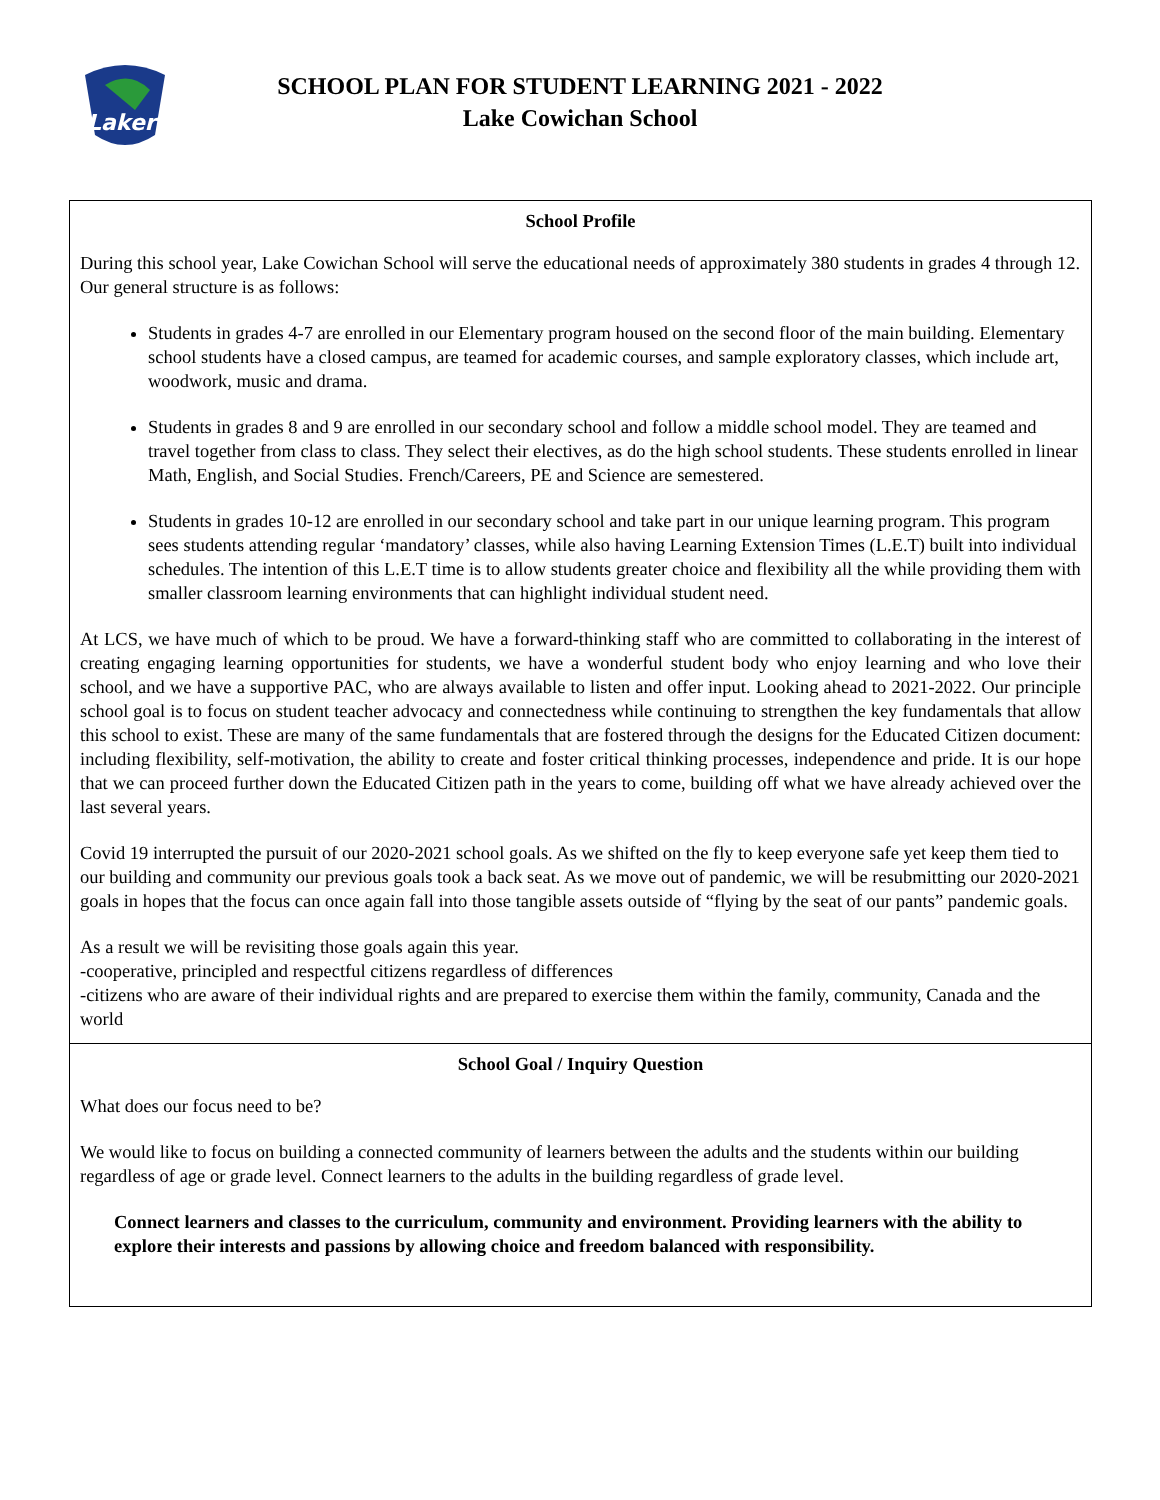Lakers
SCHOOL PLAN FOR STUDENT LEARNING 2021 - 2022
Lake Cowichan School
School Profile
During this school year, Lake Cowichan School will serve the educational needs of approximately 380 students in grades 4 through 12. Our general structure is as follows:
Students in grades 4-7 are enrolled in our Elementary program housed on the second floor of the main building. Elementary school students have a closed campus, are teamed for academic courses, and sample exploratory classes, which include art, woodwork, music and drama.
Students in grades 8 and 9 are enrolled in our secondary school and follow a middle school model. They are teamed and travel together from class to class. They select their electives, as do the high school students. These students enrolled in linear Math, English, and Social Studies. French/Careers, PE and Science are semestered.
Students in grades 10-12 are enrolled in our secondary school and take part in our unique learning program. This program sees students attending regular ‘mandatory’ classes, while also having Learning Extension Times (L.E.T) built into individual schedules. The intention of this L.E.T time is to allow students greater choice and flexibility all the while providing them with smaller classroom learning environments that can highlight individual student need.
At LCS, we have much of which to be proud. We have a forward-thinking staff who are committed to collaborating in the interest of creating engaging learning opportunities for students, we have a wonderful student body who enjoy learning and who love their school, and we have a supportive PAC, who are always available to listen and offer input. Looking ahead to 2021-2022. Our principle school goal is to focus on student teacher advocacy and connectedness while continuing to strengthen the key fundamentals that allow this school to exist. These are many of the same fundamentals that are fostered through the designs for the Educated Citizen document: including flexibility, self-motivation, the ability to create and foster critical thinking processes, independence and pride. It is our hope that we can proceed further down the Educated Citizen path in the years to come, building off what we have already achieved over the last several years.
Covid 19 interrupted the pursuit of our 2020-2021 school goals. As we shifted on the fly to keep everyone safe yet keep them tied to our building and community our previous goals took a back seat. As we move out of pandemic, we will be resubmitting our 2020-2021 goals in hopes that the focus can once again fall into those tangible assets outside of “flying by the seat of our pants” pandemic goals.
As a result we will be revisiting those goals again this year.
-cooperative, principled and respectful citizens regardless of differences
-citizens who are aware of their individual rights and are prepared to exercise them within the family, community, Canada and the world
School Goal / Inquiry Question
What does our focus need to be?
We would like to focus on building a connected community of learners between the adults and the students within our building regardless of age or grade level. Connect learners to the adults in the building regardless of grade level.
Connect learners and classes to the curriculum, community and environment. Providing learners with the ability to explore their interests and passions by allowing choice and freedom balanced with responsibility.